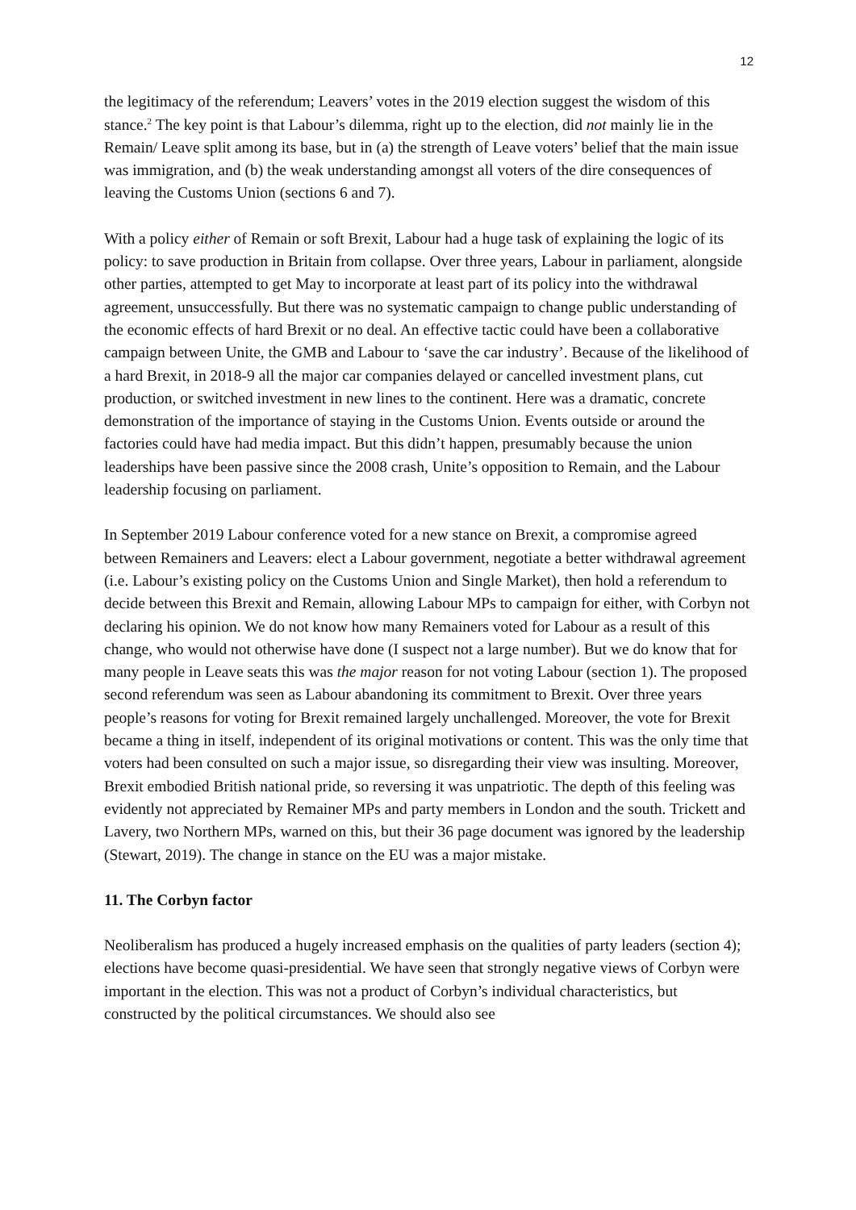12
the legitimacy of the referendum; Leavers’ votes in the 2019 election suggest the wisdom of this stance.<sup>2</sup> The key point is that Labour’s dilemma, right up to the election, did not mainly lie in the Remain/ Leave split among its base, but in (a) the strength of Leave voters’ belief that the main issue was immigration, and (b) the weak understanding amongst all voters of the dire consequences of leaving the Customs Union (sections 6 and 7).
With a policy either of Remain or soft Brexit, Labour had a huge task of explaining the logic of its policy: to save production in Britain from collapse. Over three years, Labour in parliament, alongside other parties, attempted to get May to incorporate at least part of its policy into the withdrawal agreement, unsuccessfully. But there was no systematic campaign to change public understanding of the economic effects of hard Brexit or no deal. An effective tactic could have been a collaborative campaign between Unite, the GMB and Labour to ‘save the car industry’. Because of the likelihood of a hard Brexit, in 2018-9 all the major car companies delayed or cancelled investment plans, cut production, or switched investment in new lines to the continent. Here was a dramatic, concrete demonstration of the importance of staying in the Customs Union. Events outside or around the factories could have had media impact. But this didn’t happen, presumably because the union leaderships have been passive since the 2008 crash, Unite’s opposition to Remain, and the Labour leadership focusing on parliament.
In September 2019 Labour conference voted for a new stance on Brexit, a compromise agreed between Remainers and Leavers: elect a Labour government, negotiate a better withdrawal agreement (i.e. Labour’s existing policy on the Customs Union and Single Market), then hold a referendum to decide between this Brexit and Remain, allowing Labour MPs to campaign for either, with Corbyn not declaring his opinion. We do not know how many Remainers voted for Labour as a result of this change, who would not otherwise have done (I suspect not a large number). But we do know that for many people in Leave seats this was the major reason for not voting Labour (section 1). The proposed second referendum was seen as Labour abandoning its commitment to Brexit. Over three years people’s reasons for voting for Brexit remained largely unchallenged. Moreover, the vote for Brexit became a thing in itself, independent of its original motivations or content. This was the only time that voters had been consulted on such a major issue, so disregarding their view was insulting. Moreover, Brexit embodied British national pride, so reversing it was unpatriotic. The depth of this feeling was evidently not appreciated by Remainer MPs and party members in London and the south. Trickett and Lavery, two Northern MPs, warned on this, but their 36 page document was ignored by the leadership (Stewart, 2019). The change in stance on the EU was a major mistake.
11. The Corbyn factor
Neoliberalism has produced a hugely increased emphasis on the qualities of party leaders (section 4); elections have become quasi-presidential. We have seen that strongly negative views of Corbyn were important in the election. This was not a product of Corbyn’s individual characteristics, but constructed by the political circumstances. We should also see